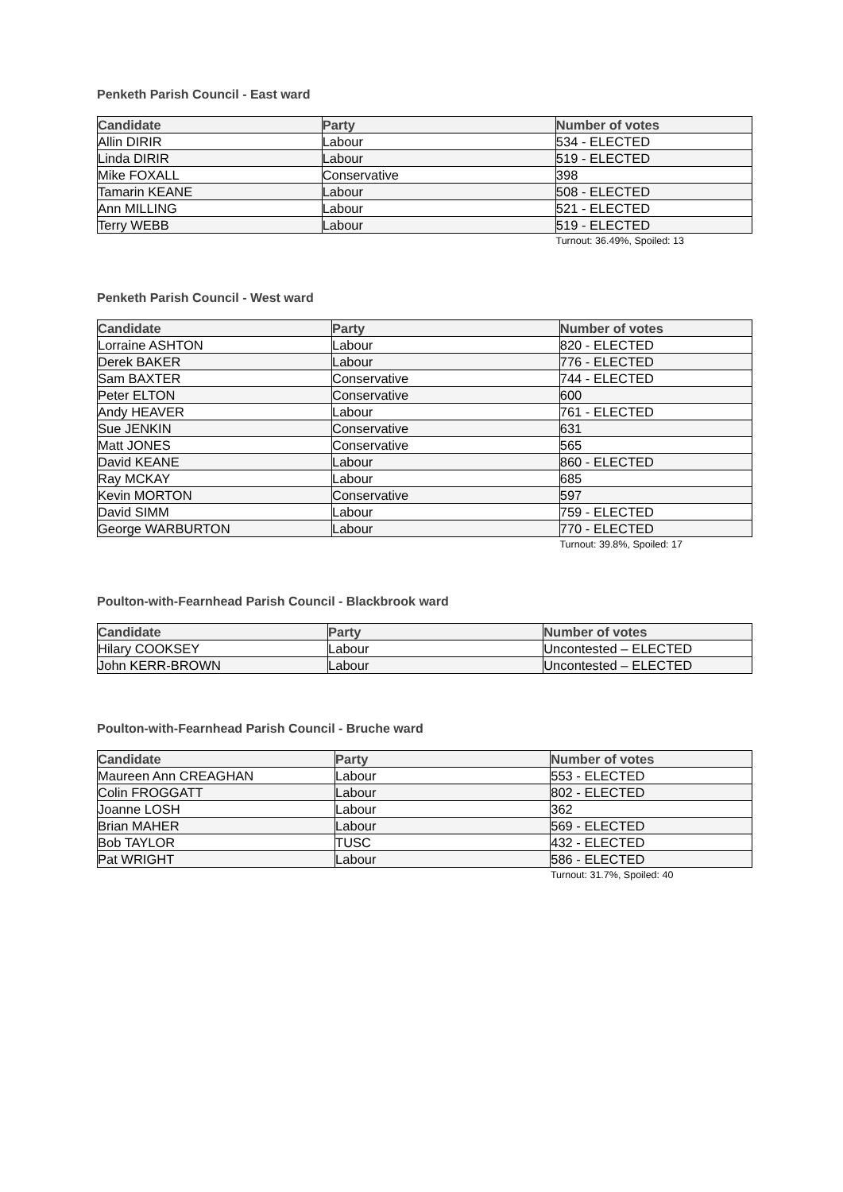Penketh Parish Council - East ward
| Candidate | Party | Number of votes |
| --- | --- | --- |
| Allin DIRIR | Labour | 534 - ELECTED |
| Linda DIRIR | Labour | 519 - ELECTED |
| Mike FOXALL | Conservative | 398 |
| Tamarin KEANE | Labour | 508 - ELECTED |
| Ann MILLING | Labour | 521 - ELECTED |
| Terry WEBB | Labour | 519 - ELECTED |
Turnout: 36.49%, Spoiled: 13
Penketh Parish Council - West ward
| Candidate | Party | Number of votes |
| --- | --- | --- |
| Lorraine ASHTON | Labour | 820 - ELECTED |
| Derek BAKER | Labour | 776 - ELECTED |
| Sam BAXTER | Conservative | 744 - ELECTED |
| Peter ELTON | Conservative | 600 |
| Andy HEAVER | Labour | 761 - ELECTED |
| Sue JENKIN | Conservative | 631 |
| Matt JONES | Conservative | 565 |
| David KEANE | Labour | 860 - ELECTED |
| Ray MCKAY | Labour | 685 |
| Kevin MORTON | Conservative | 597 |
| David SIMM | Labour | 759 - ELECTED |
| George WARBURTON | Labour | 770 - ELECTED |
Turnout: 39.8%, Spoiled: 17
Poulton-with-Fearnhead Parish Council - Blackbrook ward
| Candidate | Party | Number of votes |
| --- | --- | --- |
| Hilary COOKSEY | Labour | Uncontested – ELECTED |
| John KERR-BROWN | Labour | Uncontested – ELECTED |
Poulton-with-Fearnhead Parish Council - Bruche ward
| Candidate | Party | Number of votes |
| --- | --- | --- |
| Maureen Ann CREAGHAN | Labour | 553 - ELECTED |
| Colin FROGGATT | Labour | 802 - ELECTED |
| Joanne LOSH | Labour | 362 |
| Brian MAHER | Labour | 569 - ELECTED |
| Bob TAYLOR | TUSC | 432 - ELECTED |
| Pat WRIGHT | Labour | 586 - ELECTED |
Turnout: 31.7%, Spoiled: 40